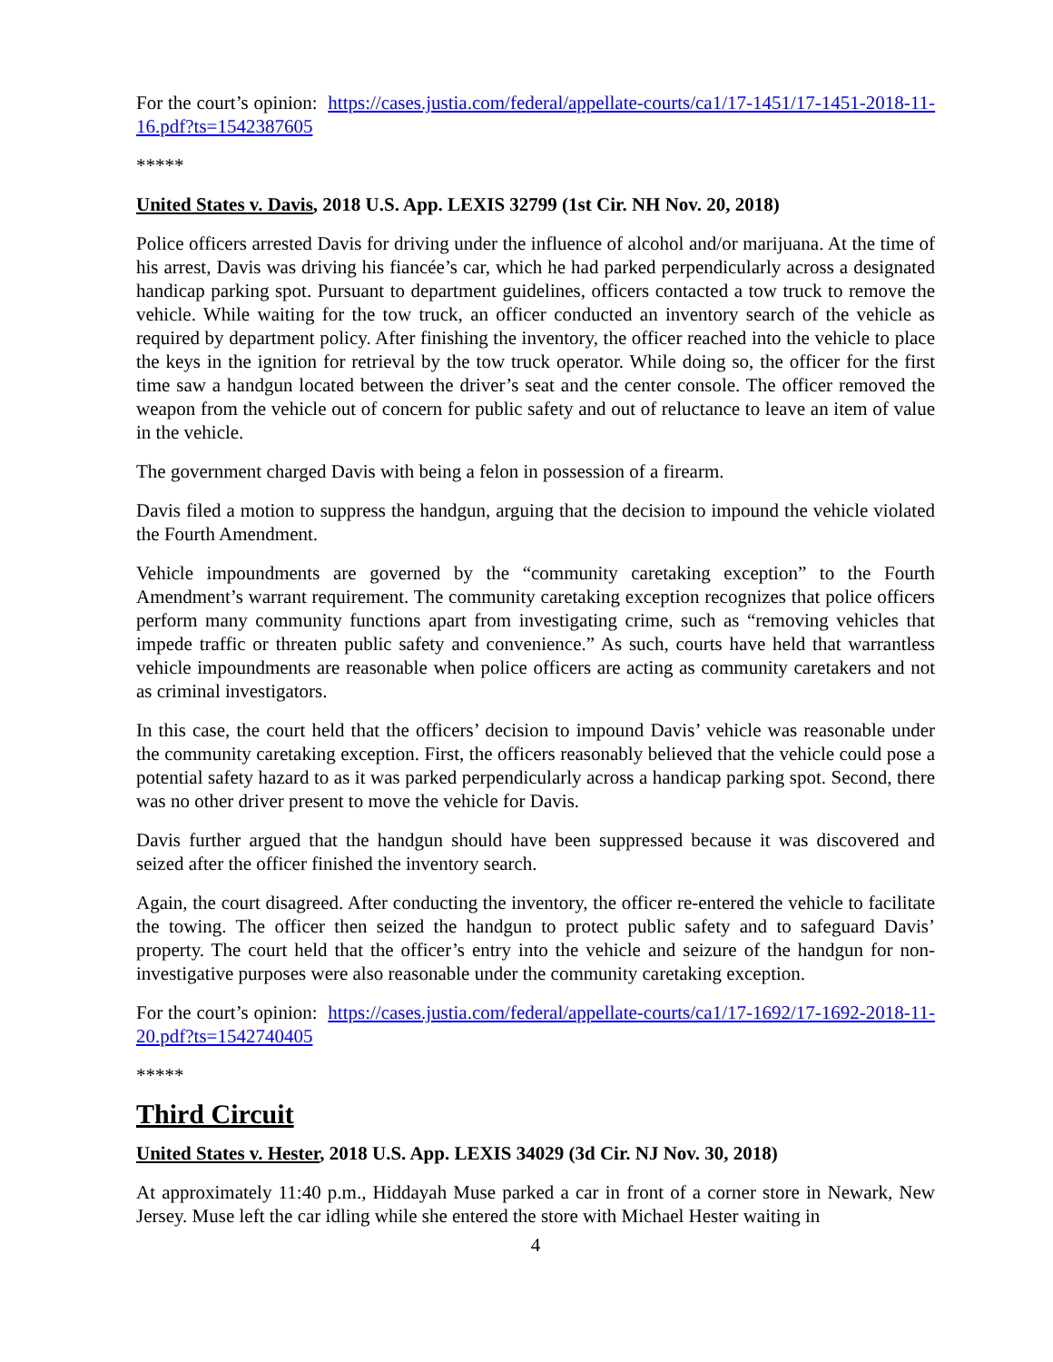For the court’s opinion: https://cases.justia.com/federal/appellate-courts/ca1/17-1451/17-1451-2018-11-16.pdf?ts=1542387605
*****
United States v. Davis, 2018 U.S. App. LEXIS 32799 (1st Cir. NH Nov. 20, 2018)
Police officers arrested Davis for driving under the influence of alcohol and/or marijuana. At the time of his arrest, Davis was driving his fiancée’s car, which he had parked perpendicularly across a designated handicap parking spot. Pursuant to department guidelines, officers contacted a tow truck to remove the vehicle. While waiting for the tow truck, an officer conducted an inventory search of the vehicle as required by department policy. After finishing the inventory, the officer reached into the vehicle to place the keys in the ignition for retrieval by the tow truck operator. While doing so, the officer for the first time saw a handgun located between the driver’s seat and the center console. The officer removed the weapon from the vehicle out of concern for public safety and out of reluctance to leave an item of value in the vehicle.
The government charged Davis with being a felon in possession of a firearm.
Davis filed a motion to suppress the handgun, arguing that the decision to impound the vehicle violated the Fourth Amendment.
Vehicle impoundments are governed by the “community caretaking exception” to the Fourth Amendment’s warrant requirement. The community caretaking exception recognizes that police officers perform many community functions apart from investigating crime, such as “removing vehicles that impede traffic or threaten public safety and convenience.” As such, courts have held that warrantless vehicle impoundments are reasonable when police officers are acting as community caretakers and not as criminal investigators.
In this case, the court held that the officers’ decision to impound Davis’ vehicle was reasonable under the community caretaking exception. First, the officers reasonably believed that the vehicle could pose a potential safety hazard to as it was parked perpendicularly across a handicap parking spot. Second, there was no other driver present to move the vehicle for Davis.
Davis further argued that the handgun should have been suppressed because it was discovered and seized after the officer finished the inventory search.
Again, the court disagreed. After conducting the inventory, the officer re-entered the vehicle to facilitate the towing. The officer then seized the handgun to protect public safety and to safeguard Davis’ property. The court held that the officer’s entry into the vehicle and seizure of the handgun for non-investigative purposes were also reasonable under the community caretaking exception.
For the court’s opinion: https://cases.justia.com/federal/appellate-courts/ca1/17-1692/17-1692-2018-11-20.pdf?ts=1542740405
*****
Third Circuit
United States v. Hester, 2018 U.S. App. LEXIS 34029 (3d Cir. NJ Nov. 30, 2018)
At approximately 11:40 p.m., Hiddayah Muse parked a car in front of a corner store in Newark, New Jersey. Muse left the car idling while she entered the store with Michael Hester waiting in
4